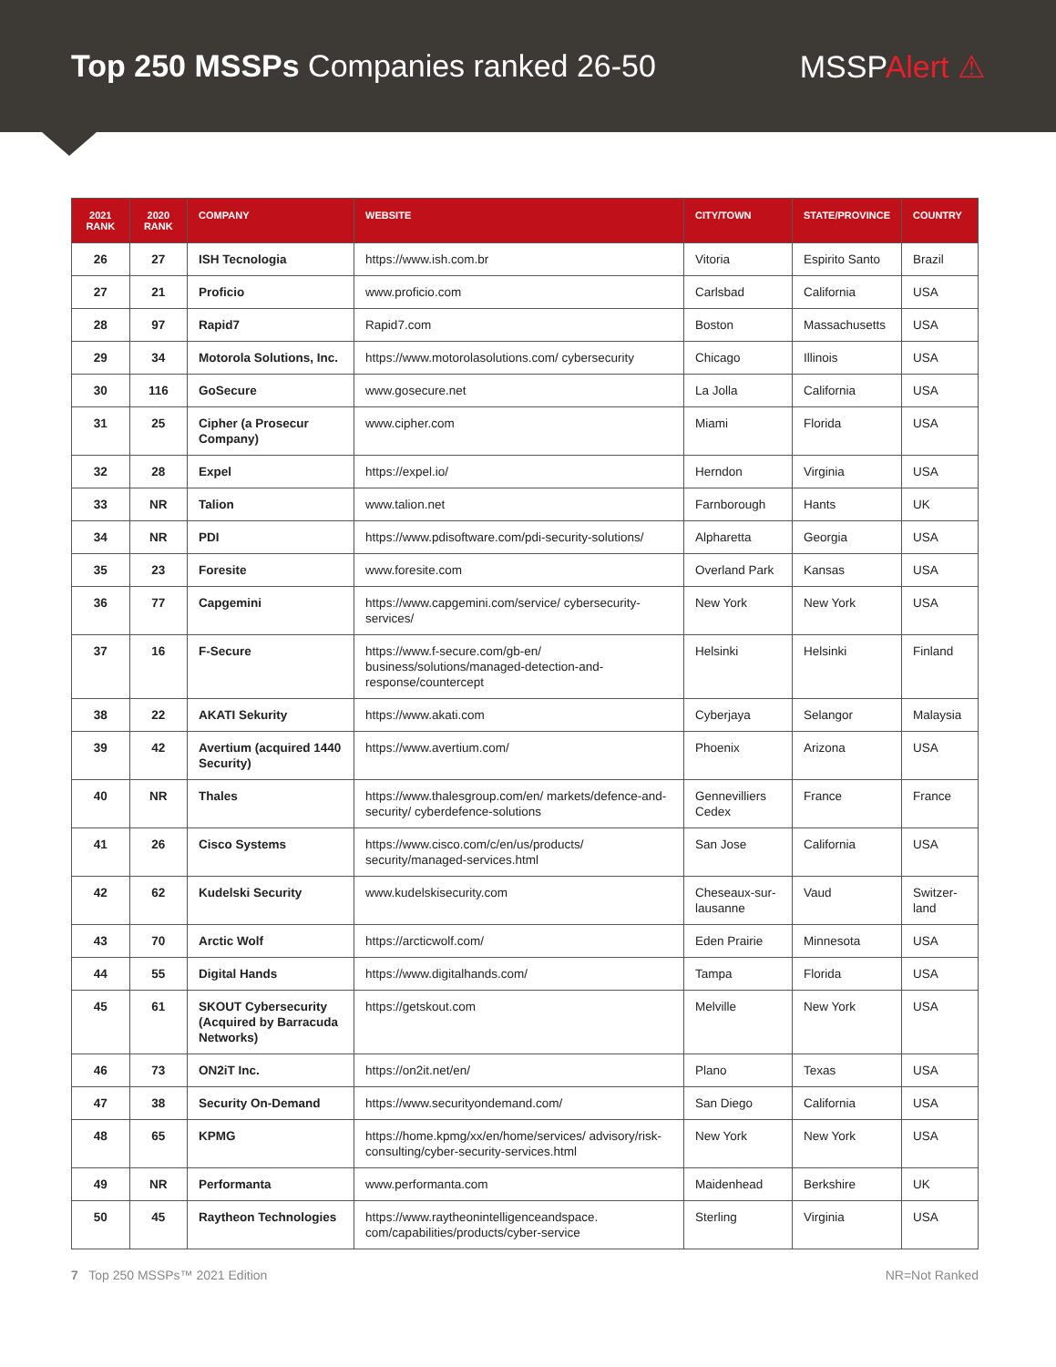Top 250 MSSPs Companies ranked 26-50
MSSPAlert ⚠
| 2021 RANK | 2020 RANK | COMPANY | WEBSITE | CITY/TOWN | STATE/PROVINCE | COUNTRY |
| --- | --- | --- | --- | --- | --- | --- |
| 26 | 27 | ISH Tecnologia | https://www.ish.com.br | Vitoria | Espirito Santo | Brazil |
| 27 | 21 | Proficio | www.proficio.com | Carlsbad | California | USA |
| 28 | 97 | Rapid7 | Rapid7.com | Boston | Massachusetts | USA |
| 29 | 34 | Motorola Solutions, Inc. | https://www.motorolasolutions.com/ cybersecurity | Chicago | Illinois | USA |
| 30 | 116 | GoSecure | www.gosecure.net | La Jolla | California | USA |
| 31 | 25 | Cipher (a Prosecur Company) | www.cipher.com | Miami | Florida | USA |
| 32 | 28 | Expel | https://expel.io/ | Herndon | Virginia | USA |
| 33 | NR | Talion | www.talion.net | Farnborough | Hants | UK |
| 34 | NR | PDI | https://www.pdisoftware.com/pdi-security-solutions/ | Alpharetta | Georgia | USA |
| 35 | 23 | Foresite | www.foresite.com | Overland Park | Kansas | USA |
| 36 | 77 | Capgemini | https://www.capgemini.com/service/ cybersecurity-services/ | New York | New York | USA |
| 37 | 16 | F-Secure | https://www.f-secure.com/gb-en/ business/solutions/managed-detection-and-response/countercept | Helsinki | Helsinki | Finland |
| 38 | 22 | AKATI Sekurity | https://www.akati.com | Cyberjaya | Selangor | Malaysia |
| 39 | 42 | Avertium (acquired 1440 Security) | https://www.avertium.com/ | Phoenix | Arizona | USA |
| 40 | NR | Thales | https://www.thalesgroup.com/en/ markets/defence-and-security/ cyberdefence-solutions | Gennevilliers Cedex | France | France |
| 41 | 26 | Cisco Systems | https://www.cisco.com/c/en/us/products/ security/managed-services.html | San Jose | California | USA |
| 42 | 62 | Kudelski Security | www.kudelskisecurity.com | Cheseaux-sur-lausanne | Vaud | Switzer-land |
| 43 | 70 | Arctic Wolf | https://arcticwolf.com/ | Eden Prairie | Minnesota | USA |
| 44 | 55 | Digital Hands | https://www.digitalhands.com/ | Tampa | Florida | USA |
| 45 | 61 | SKOUT Cybersecurity (Acquired by Barracuda Networks) | https://getskout.com | Melville | New York | USA |
| 46 | 73 | ON2iT Inc. | https://on2it.net/en/ | Plano | Texas | USA |
| 47 | 38 | Security On-Demand | https://www.securityondemand.com/ | San Diego | California | USA |
| 48 | 65 | KPMG | https://home.kpmg/xx/en/home/services/ advisory/risk-consulting/cyber-security-services.html | New York | New York | USA |
| 49 | NR | Performanta | www.performanta.com | Maidenhead | Berkshire | UK |
| 50 | 45 | Raytheon Technologies | https://www.raytheonintelligenceandspace. com/capabilities/products/cyber-service | Sterling | Virginia | USA |
7 Top 250 MSSPs™ 2021 Edition NR=Not Ranked